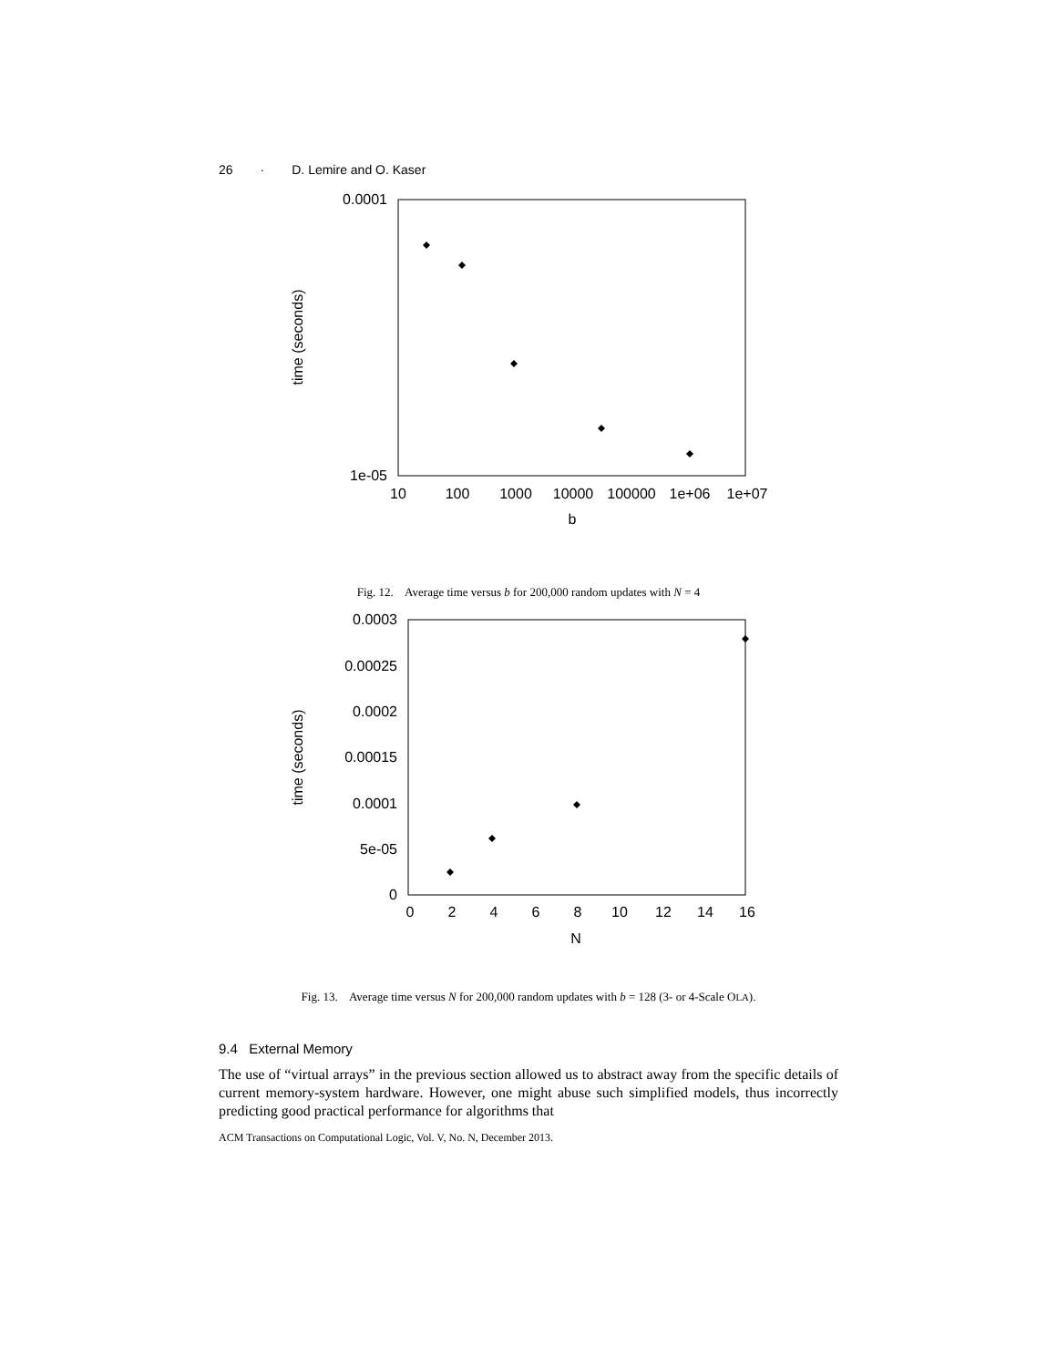26 · D. Lemire and O. Kaser
0.0001
1e-05
10
100
1000
10000
100000
1e+06
1e+07
b
time (seconds)
Fig. 12. Average time versus b for 200,000 random updates with N = 4
0.0003
0.00025
0.0002
0.00015
0.0001
5e-05
0
0
2
4
6
8
10
12
14
16
N
time (seconds)
Fig. 13. Average time versus N for 200,000 random updates with b = 128 (3- or 4-Scale OLA).
9.4 External Memory
The use of “virtual arrays” in the previous section allowed us to abstract away from the specific details of current memory-system hardware. However, one might abuse such simplified models, thus incorrectly predicting good practical performance for algorithms that
ACM Transactions on Computational Logic, Vol. V, No. N, December 2013.